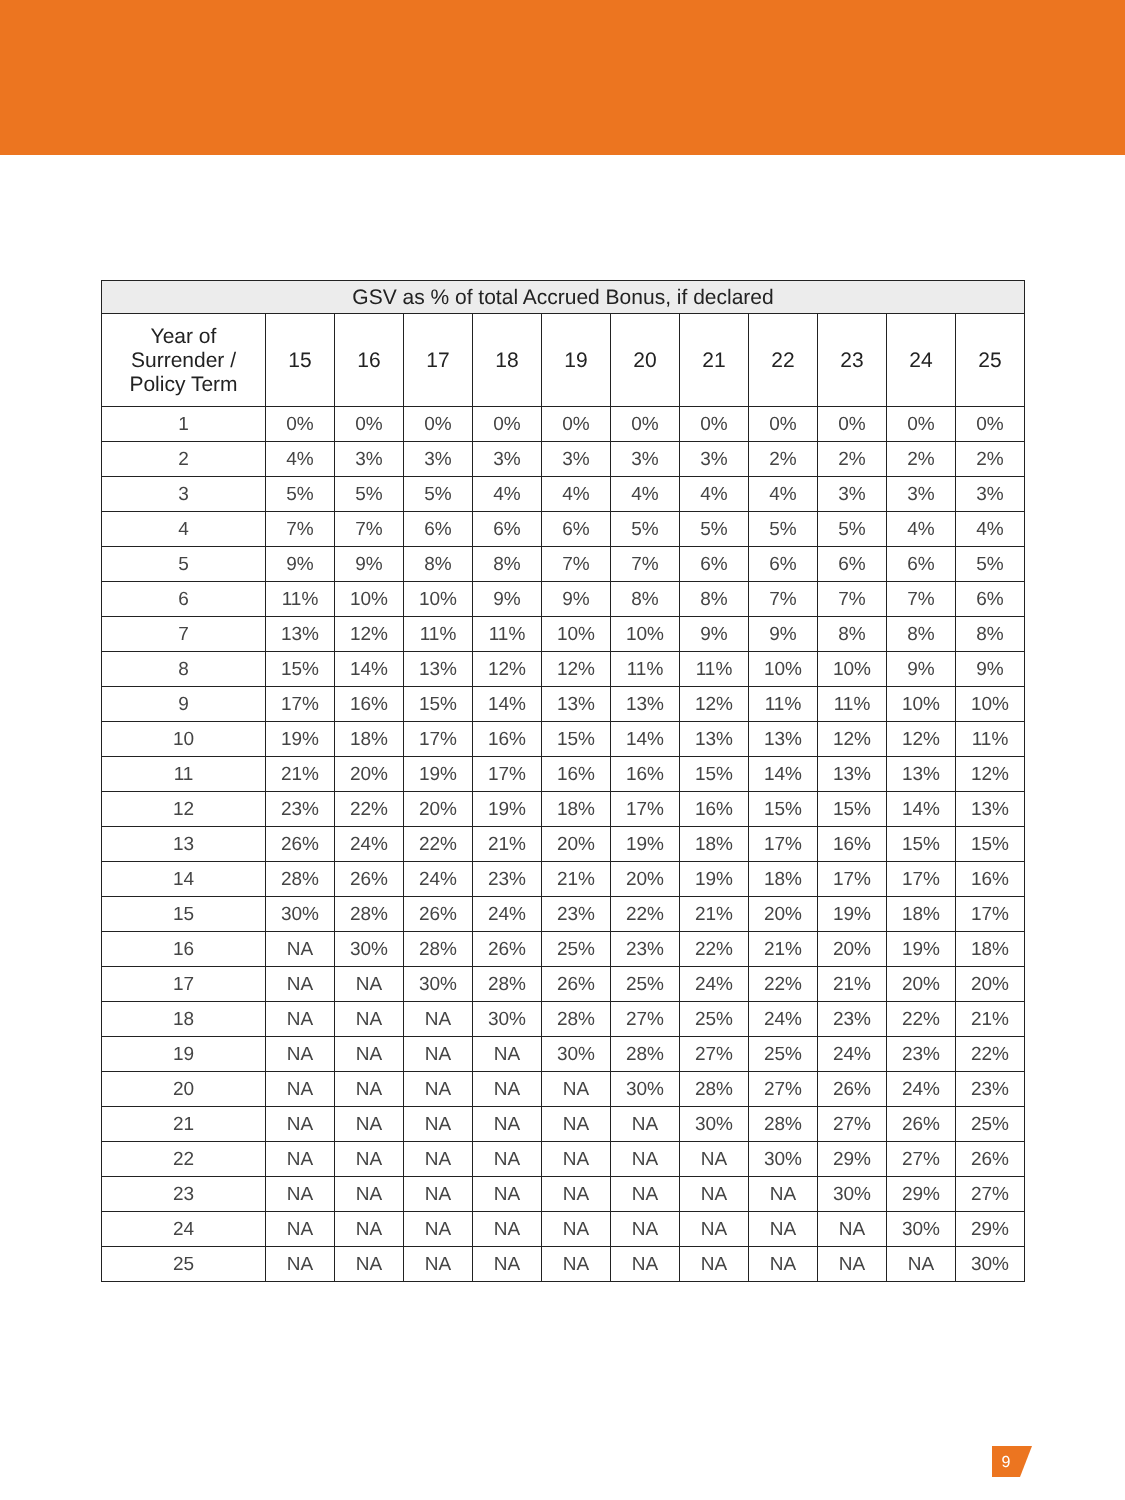| GSV as % of total Accrued Bonus, if declared | | | | | | | | | | | |
| --- | --- | --- | --- | --- | --- | --- | --- | --- | --- | --- | --- |
| Year of Surrender / Policy Term | 15 | 16 | 17 | 18 | 19 | 20 | 21 | 22 | 23 | 24 | 25 |
| 1 | 0% | 0% | 0% | 0% | 0% | 0% | 0% | 0% | 0% | 0% | 0% |
| 2 | 4% | 3% | 3% | 3% | 3% | 3% | 3% | 2% | 2% | 2% | 2% |
| 3 | 5% | 5% | 5% | 4% | 4% | 4% | 4% | 4% | 3% | 3% | 3% |
| 4 | 7% | 7% | 6% | 6% | 6% | 5% | 5% | 5% | 5% | 4% | 4% |
| 5 | 9% | 9% | 8% | 8% | 7% | 7% | 6% | 6% | 6% | 6% | 5% |
| 6 | 11% | 10% | 10% | 9% | 9% | 8% | 8% | 7% | 7% | 7% | 6% |
| 7 | 13% | 12% | 11% | 11% | 10% | 10% | 9% | 9% | 8% | 8% | 8% |
| 8 | 15% | 14% | 13% | 12% | 12% | 11% | 11% | 10% | 10% | 9% | 9% |
| 9 | 17% | 16% | 15% | 14% | 13% | 13% | 12% | 11% | 11% | 10% | 10% |
| 10 | 19% | 18% | 17% | 16% | 15% | 14% | 13% | 13% | 12% | 12% | 11% |
| 11 | 21% | 20% | 19% | 17% | 16% | 16% | 15% | 14% | 13% | 13% | 12% |
| 12 | 23% | 22% | 20% | 19% | 18% | 17% | 16% | 15% | 15% | 14% | 13% |
| 13 | 26% | 24% | 22% | 21% | 20% | 19% | 18% | 17% | 16% | 15% | 15% |
| 14 | 28% | 26% | 24% | 23% | 21% | 20% | 19% | 18% | 17% | 17% | 16% |
| 15 | 30% | 28% | 26% | 24% | 23% | 22% | 21% | 20% | 19% | 18% | 17% |
| 16 | NA | 30% | 28% | 26% | 25% | 23% | 22% | 21% | 20% | 19% | 18% |
| 17 | NA | NA | 30% | 28% | 26% | 25% | 24% | 22% | 21% | 20% | 20% |
| 18 | NA | NA | NA | 30% | 28% | 27% | 25% | 24% | 23% | 22% | 21% |
| 19 | NA | NA | NA | NA | 30% | 28% | 27% | 25% | 24% | 23% | 22% |
| 20 | NA | NA | NA | NA | NA | 30% | 28% | 27% | 26% | 24% | 23% |
| 21 | NA | NA | NA | NA | NA | NA | 30% | 28% | 27% | 26% | 25% |
| 22 | NA | NA | NA | NA | NA | NA | NA | 30% | 29% | 27% | 26% |
| 23 | NA | NA | NA | NA | NA | NA | NA | NA | 30% | 29% | 27% |
| 24 | NA | NA | NA | NA | NA | NA | NA | NA | NA | 30% | 29% |
| 25 | NA | NA | NA | NA | NA | NA | NA | NA | NA | NA | 30% |
9